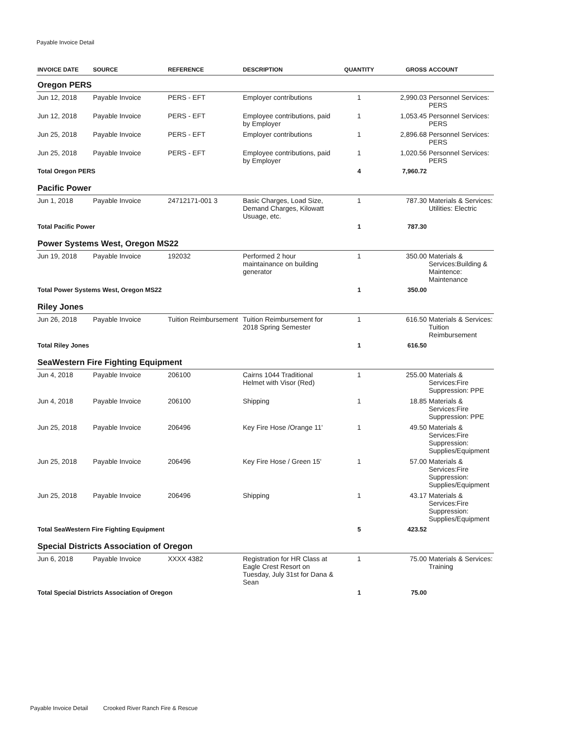Payable Invoice Detail
| INVOICE DATE | SOURCE | REFERENCE | DESCRIPTION | QUANTITY | GROSS | ACCOUNT |
| --- | --- | --- | --- | --- | --- | --- |
| Oregon PERS | | | | | | |
| Jun 12, 2018 | Payable Invoice | PERS - EFT | Employer contributions | 1 | 2,990.03 | Personnel Services: PERS |
| Jun 12, 2018 | Payable Invoice | PERS - EFT | Employee contributions, paid by Employer | 1 | 1,053.45 | Personnel Services: PERS |
| Jun 25, 2018 | Payable Invoice | PERS - EFT | Employer contributions | 1 | 2,896.68 | Personnel Services: PERS |
| Jun 25, 2018 | Payable Invoice | PERS - EFT | Employee contributions, paid by Employer | 1 | 1,020.56 | Personnel Services: PERS |
| Total Oregon PERS | | | | 4 | 7,960.72 | |
| Pacific Power | | | | | | |
| Jun 1, 2018 | Payable Invoice | 24712171-001 3 | Basic Charges, Load Size, Demand Charges, Kilowatt Usuage, etc. | 1 | 787.30 | Materials & Services: Utilities: Electric |
| Total Pacific Power | | | | 1 | 787.30 | |
| Power Systems West, Oregon MS22 | | | | | | |
| Jun 19, 2018 | Payable Invoice | 192032 | Performed 2 hour maintainance on building generator | 1 | 350.00 | Materials & Services:Building & Maintence: Maintenance |
| Total Power Systems West, Oregon MS22 | | | | 1 | 350.00 | |
| Riley Jones | | | | | | |
| Jun 26, 2018 | Payable Invoice | Tuition Reimbursement | Tuition Reimbursement for 2018 Spring Semester | 1 | 616.50 | Materials & Services: Tuition Reimbursement |
| Total Riley Jones | | | | 1 | 616.50 | |
| SeaWestern Fire Fighting Equipment | | | | | | |
| Jun 4, 2018 | Payable Invoice | 206100 | Cairns 1044 Traditional Helmet with Visor (Red) | 1 | 255.00 | Materials & Services:Fire Suppression: PPE |
| Jun 4, 2018 | Payable Invoice | 206100 | Shipping | 1 | 18.85 | Materials & Services:Fire Suppression: PPE |
| Jun 25, 2018 | Payable Invoice | 206496 | Key Fire Hose /Orange 11' | 1 | 49.50 | Materials & Services:Fire Suppression: Supplies/Equipment |
| Jun 25, 2018 | Payable Invoice | 206496 | Key Fire Hose / Green 15' | 1 | 57.00 | Materials & Services:Fire Suppression: Supplies/Equipment |
| Jun 25, 2018 | Payable Invoice | 206496 | Shipping | 1 | 43.17 | Materials & Services:Fire Suppression: Supplies/Equipment |
| Total SeaWestern Fire Fighting Equipment | | | | 5 | 423.52 | |
| Special Districts Association of Oregon | | | | | | |
| Jun 6, 2018 | Payable Invoice | XXXX 4382 | Registration for HR Class at Eagle Crest Resort on Tuesday, July 31st for Dana & Sean | 1 | 75.00 | Materials & Services: Training |
| Total Special Districts Association of Oregon | | | | 1 | 75.00 | |
Payable Invoice Detail Crooked River Ranch Fire & Rescue